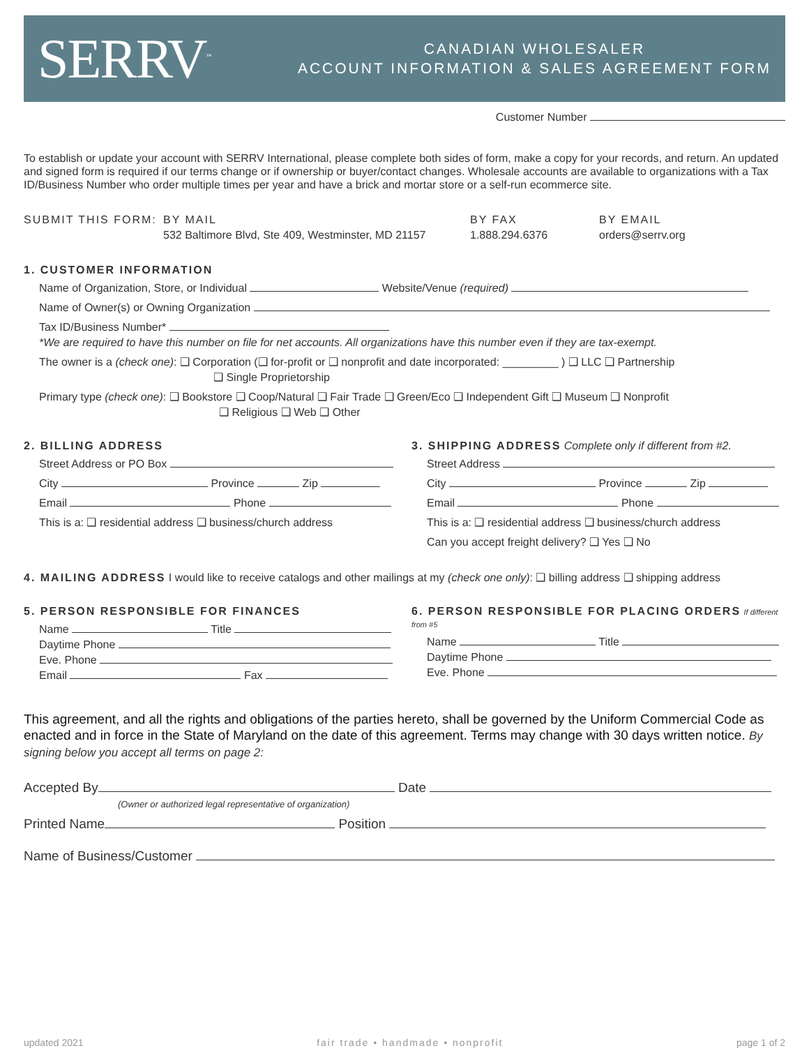SERRV<sup>™</sup>
CANADIAN WHOLESALER
ACCOUNT INFORMATION & SALES AGREEMENT FORM
Customer Number
To establish or update your account with SERRV International, please complete both sides of form, make a copy for your records, and return. An updated and signed form is required if our terms change or if ownership or buyer/contact changes. Wholesale accounts are available to organizations with a Tax ID/Business Number who order multiple times per year and have a brick and mortar store or a self-run ecommerce site.
SUBMIT THIS FORM: BY MAIL
532 Baltimore Blvd, Ste 409, Westminster, MD 21157
BY FAX
1.888.294.6376
BY EMAIL
orders@serrv.org
1. CUSTOMER INFORMATION
Name of Organization, Store, or Individual Website/Venue (required)
Name of Owner(s) or Owning Organization
Tax ID/Business Number*
*We are required to have this number on file for net accounts. All organizations have this number even if they are tax-exempt.
The owner is a (check one): ❑ Corporation (❑ for-profit or ❑ nonprofit and date incorporated: _________ ) ❑ LLC ❑ Partnership
❑ Single Proprietorship
Primary type (check one): ❑ Bookstore ❑ Coop/Natural ❑ Fair Trade ❑ Green/Eco ❑ Independent Gift ❑ Museum ❑ Nonprofit
❑ Religious ❑ Web ❑ Other
2. BILLING ADDRESS
Street Address or PO Box
City Province Zip
Email Phone
This is a: ❑ residential address ❑ business/church address
3. SHIPPING ADDRESS Complete only if different from #2.
Street Address
City Province Zip
Email Phone
This is a: ❑ residential address ❑ business/church address
Can you accept freight delivery? ❑ Yes ❑ No
4. MAILING ADDRESS I would like to receive catalogs and other mailings at my (check one only): ❑ billing address ❑ shipping address
5. PERSON RESPONSIBLE FOR FINANCES
Name Title
Daytime Phone
Eve. Phone
Email Fax
6. PERSON RESPONSIBLE FOR PLACING ORDERS If different from #5
Name Title
Daytime Phone
Eve. Phone
This agreement, and all the rights and obligations of the parties hereto, shall be governed by the Uniform Commercial Code as enacted and in force in the State of Maryland on the date of this agreement. Terms may change with 30 days written notice. By signing below you accept all terms on page 2:
Accepted By Date
(Owner or authorized legal representative of organization)
Printed Name Position
Name of Business/Customer
updated 2021 fair trade • handmade • nonprofit page 1 of 2